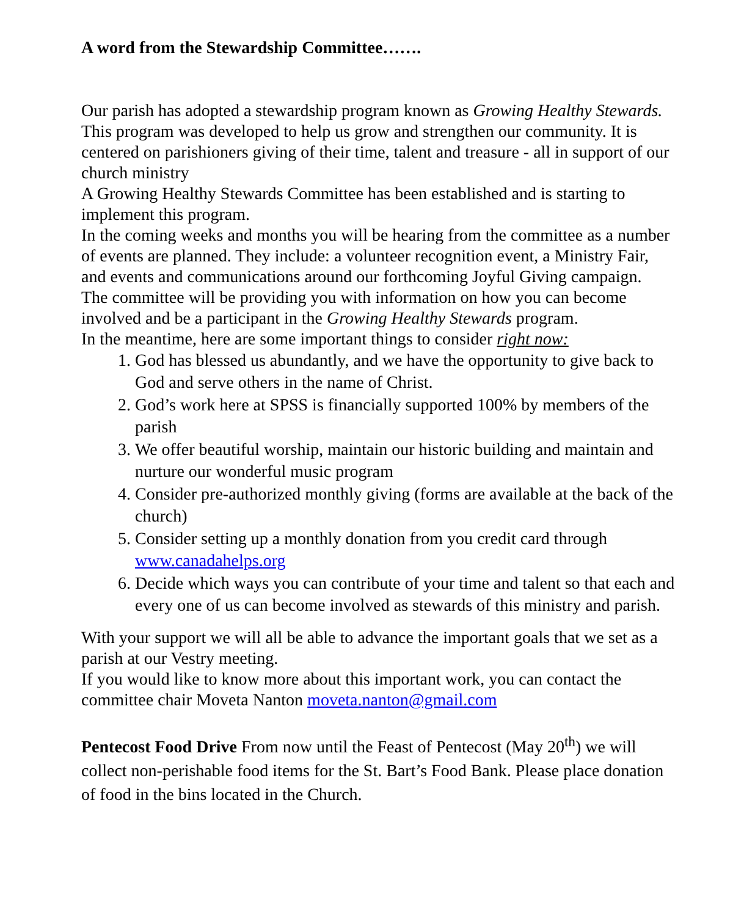A word from the Stewardship Committee…….
Our parish has adopted a stewardship program known as Growing Healthy Stewards. This program was developed to help us grow and strengthen our community. It is centered on parishioners giving of their time, talent and treasure - all in support of our church ministry
A Growing Healthy Stewards Committee has been established and is starting to implement this program.
In the coming weeks and months you will be hearing from the committee as a number of events are planned. They include: a volunteer recognition event, a Ministry Fair, and events and communications around our forthcoming Joyful Giving campaign.
The committee will be providing you with information on how you can become involved and be a participant in the Growing Healthy Stewards program.
In the meantime, here are some important things to consider right now:
1. God has blessed us abundantly, and we have the opportunity to give back to God and serve others in the name of Christ.
2. God’s work here at SPSS is financially supported 100% by members of the parish
3. We offer beautiful worship, maintain our historic building and maintain and nurture our wonderful music program
4. Consider pre-authorized monthly giving (forms are available at the back of the church)
5. Consider setting up a monthly donation from you credit card through www.canadahelps.org
6. Decide which ways you can contribute of your time and talent so that each and every one of us can become involved as stewards of this ministry and parish.
With your support we will all be able to advance the important goals that we set as a parish at our Vestry meeting.
If you would like to know more about this important work, you can contact the committee chair Moveta Nanton moveta.nanton@gmail.com
Pentecost Food Drive From now until the Feast of Pentecost (May 20<sup>th</sup>) we will collect non-perishable food items for the St. Bart’s Food Bank. Please place donation of food in the bins located in the Church.